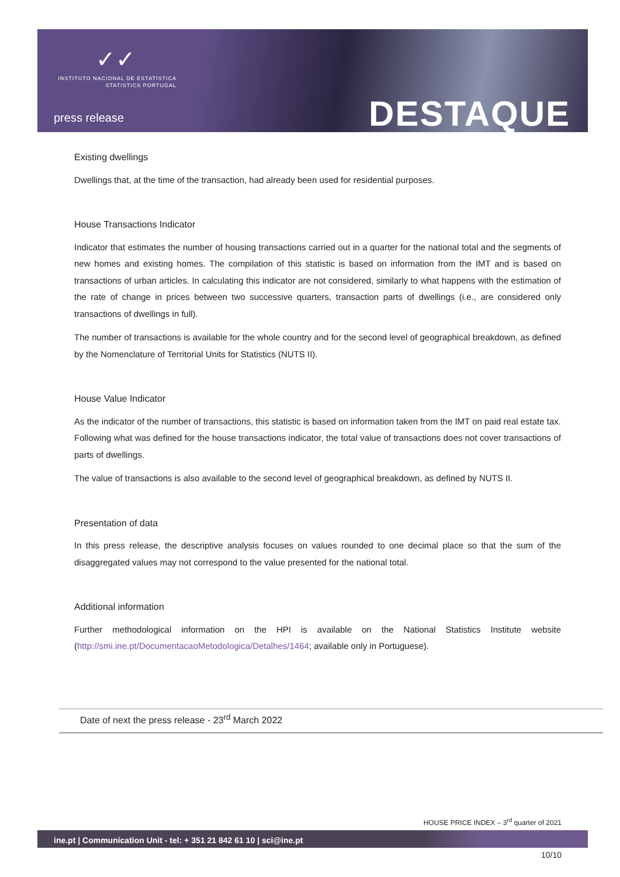✓✓
INSTITUTO NACIONAL DE ESTATÍSTICA
STATISTICS PORTUGAL
press release DESTAQUE
Existing dwellings
Dwellings that, at the time of the transaction, had already been used for residential purposes.
House Transactions Indicator
Indicator that estimates the number of housing transactions carried out in a quarter for the national total and the segments of new homes and existing homes. The compilation of this statistic is based on information from the IMT and is based on transactions of urban articles. In calculating this indicator are not considered, similarly to what happens with the estimation of the rate of change in prices between two successive quarters, transaction parts of dwellings (i.e., are considered only transactions of dwellings in full).
The number of transactions is available for the whole country and for the second level of geographical breakdown, as defined by the Nomenclature of Territorial Units for Statistics (NUTS II).
House Value Indicator
As the indicator of the number of transactions, this statistic is based on information taken from the IMT on paid real estate tax. Following what was defined for the house transactions indicator, the total value of transactions does not cover transactions of parts of dwellings.
The value of transactions is also available to the second level of geographical breakdown, as defined by NUTS II.
Presentation of data
In this press release, the descriptive analysis focuses on values rounded to one decimal place so that the sum of the disaggregated values may not correspond to the value presented for the national total.
Additional information
Further methodological information on the HPI is available on the National Statistics Institute website (http://smi.ine.pt/DocumentacaoMetodologica/Detalhes/1464; available only in Portuguese).
Date of next the press release - 23<sup>rd</sup> March 2022
HOUSE PRICE INDEX – 3<sup>rd</sup> quarter of 2021
ine.pt | Communication Unit - tel: + 351 21 842 61 10 | sci@ine.pt
10/10